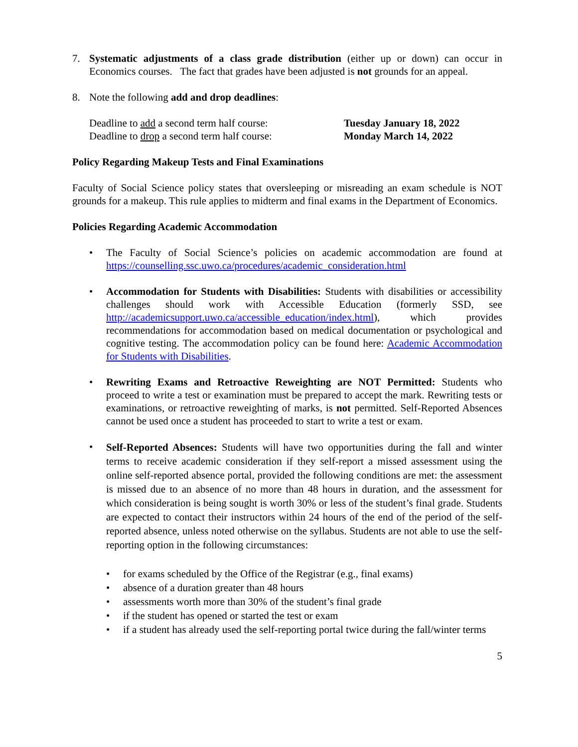7. Systematic adjustments of a class grade distribution (either up or down) can occur in Economics courses. The fact that grades have been adjusted is not grounds for an appeal.
8. Note the following add and drop deadlines:
Deadline to add a second term half course:
Deadline to drop a second term half course:
Tuesday January 18, 2022
Monday March 14, 2022
Policy Regarding Makeup Tests and Final Examinations
Faculty of Social Science policy states that oversleeping or misreading an exam schedule is NOT grounds for a makeup. This rule applies to midterm and final exams in the Department of Economics.
Policies Regarding Academic Accommodation
• The Faculty of Social Science’s policies on academic accommodation are found at https://counselling.ssc.uwo.ca/procedures/academic_consideration.html
• Accommodation for Students with Disabilities: Students with disabilities or accessibility challenges should work with Accessible Education (formerly SSD, see http://academicsupport.uwo.ca/accessible_education/index.html), which provides recommendations for accommodation based on medical documentation or psychological and cognitive testing. The accommodation policy can be found here: Academic Accommodation for Students with Disabilities.
• Rewriting Exams and Retroactive Reweighting are NOT Permitted: Students who proceed to write a test or examination must be prepared to accept the mark. Rewriting tests or examinations, or retroactive reweighting of marks, is not permitted. Self-Reported Absences cannot be used once a student has proceeded to start to write a test or exam.
• Self-Reported Absences: Students will have two opportunities during the fall and winter terms to receive academic consideration if they self-report a missed assessment using the online self-reported absence portal, provided the following conditions are met: the assessment is missed due to an absence of no more than 48 hours in duration, and the assessment for which consideration is being sought is worth 30% or less of the student’s final grade. Students are expected to contact their instructors within 24 hours of the end of the period of the self-reported absence, unless noted otherwise on the syllabus. Students are not able to use the self-reporting option in the following circumstances:
• for exams scheduled by the Office of the Registrar (e.g., final exams)
• absence of a duration greater than 48 hours
• assessments worth more than 30% of the student’s final grade
• if the student has opened or started the test or exam
• if a student has already used the self-reporting portal twice during the fall/winter terms
5